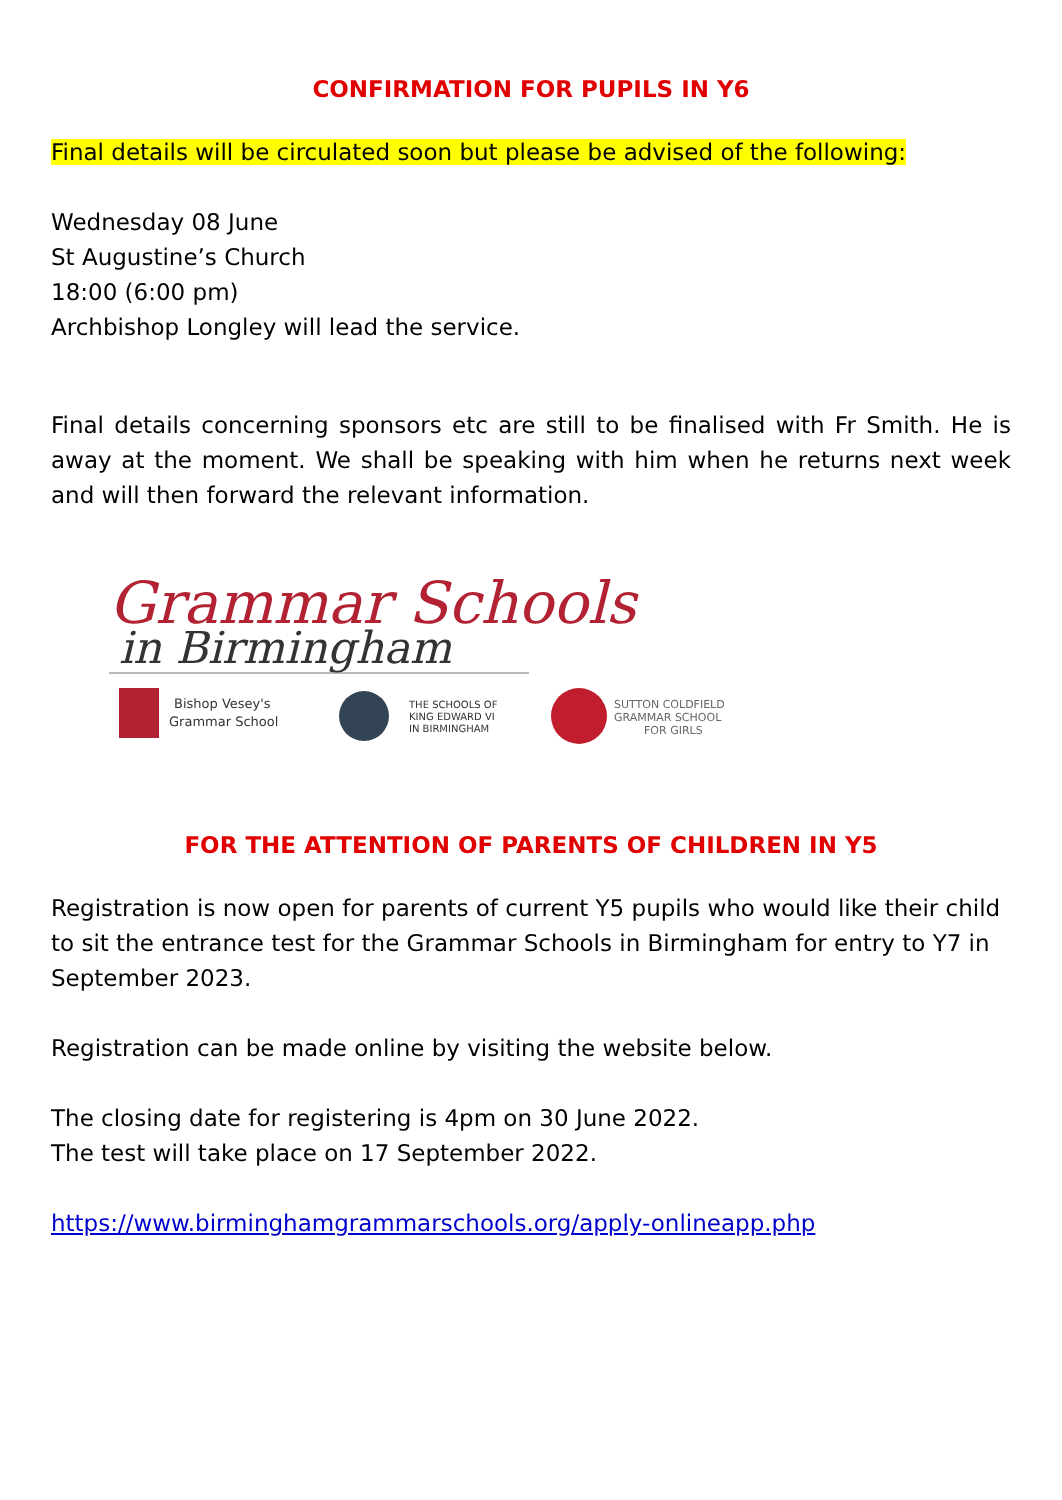CONFIRMATION FOR PUPILS IN Y6
Final details will be circulated soon but please be advised of the following:
Wednesday 08 June
St Augustine’s Church
18:00 (6:00 pm)
Archbishop Longley will lead the service.
Final details concerning sponsors etc are still to be finalised with Fr Smith. He is away at the moment. We shall be speaking with him when he returns next week and will then forward the relevant information.
Grammar Schools
in Birmingham
Bishop Vesey's
Grammar School
THE SCHOOLS OF
KING EDWARD VI
IN BIRMINGHAM
SUTTON COLDFIELD
GRAMMAR SCHOOL
FOR GIRLS
FOR THE ATTENTION OF PARENTS OF CHILDREN IN Y5
Registration is now open for parents of current Y5 pupils who would like their child to sit the entrance test for the Grammar Schools in Birmingham for entry to Y7 in September 2023.
Registration can be made online by visiting the website below.
The closing date for registering is 4pm on 30 June 2022.
The test will take place on 17 September 2022.
https://www.birminghamgrammarschools.org/apply-onlineapp.php